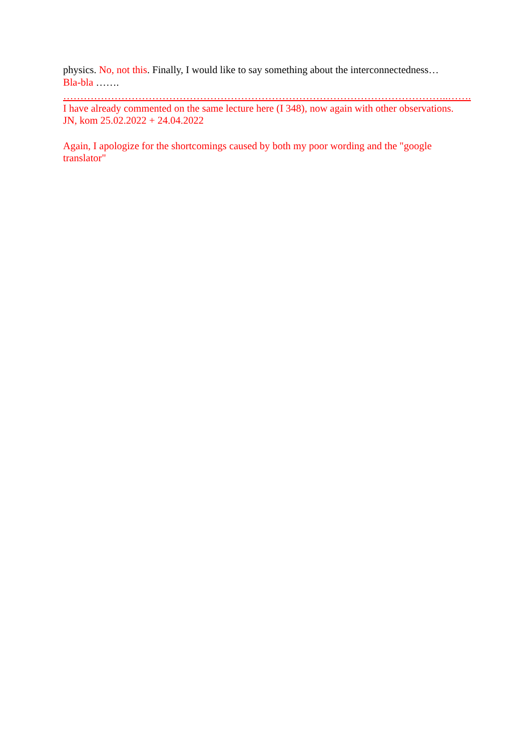physics. No, not this. Finally, I would like to say something about the interconnectedness… Bla-bla …….
…………………………………………………………………………………………………..…….
I have already commented on the same lecture here (I 348), now again with other observations.
JN, kom 25.02.2022 + 24.04.2022
Again, I apologize for the shortcomings caused by both my poor wording and the "google translator"